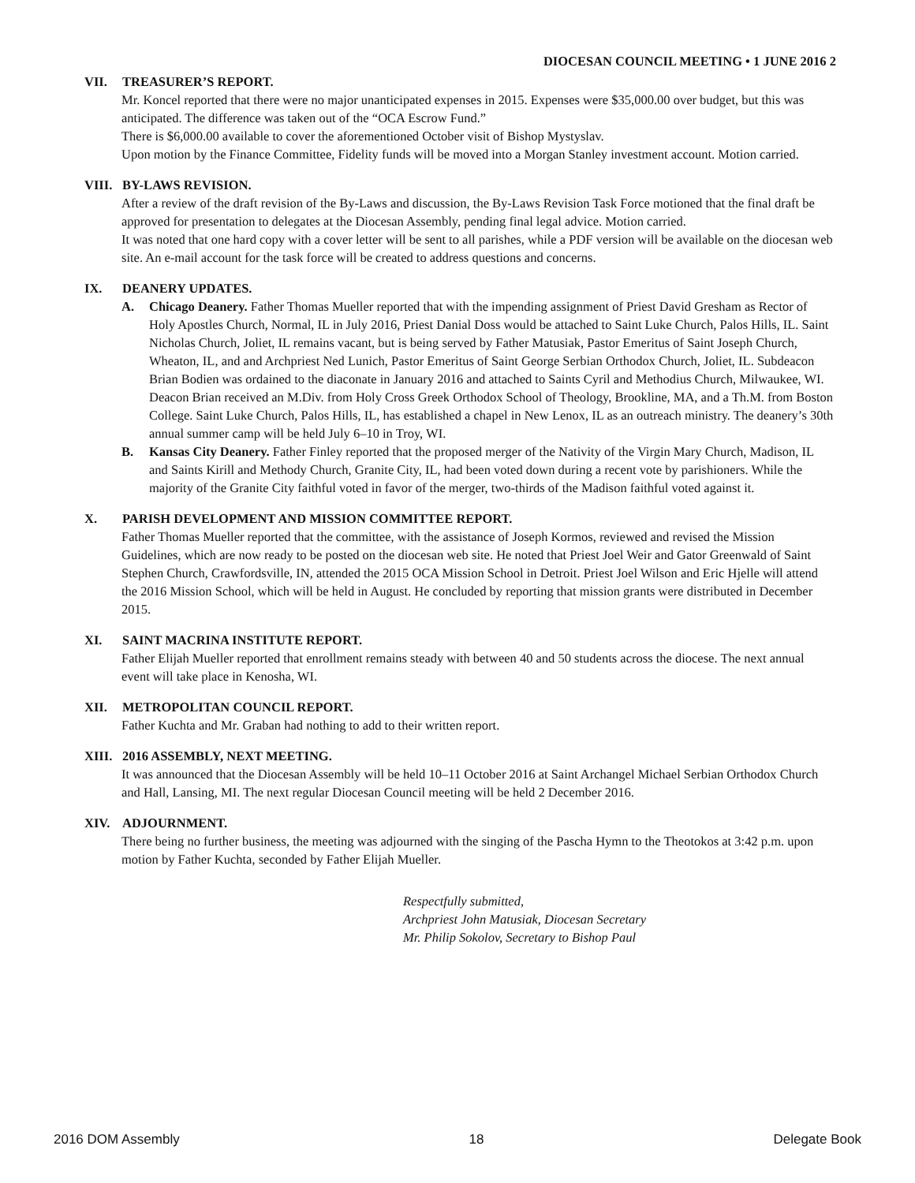DIOCESAN COUNCIL MEETING • 1 JUNE 2016 2
VII. TREASURER’S REPORT.
Mr. Koncel reported that there were no major unanticipated expenses in 2015. Expenses were $35,000.00 over budget, but this was anticipated. The difference was taken out of the “OCA Escrow Fund.”
There is $6,000.00 available to cover the aforementioned October visit of Bishop Mystyslav.
Upon motion by the Finance Committee, Fidelity funds will be moved into a Morgan Stanley investment account. Motion carried.
VIII. BY-LAWS REVISION.
After a review of the draft revision of the By-Laws and discussion, the By-Laws Revision Task Force motioned that the final draft be approved for presentation to delegates at the Diocesan Assembly, pending final legal advice. Motion carried.
It was noted that one hard copy with a cover letter will be sent to all parishes, while a PDF version will be available on the diocesan web site. An e-mail account for the task force will be created to address questions and concerns.
IX. DEANERY UPDATES.
A. Chicago Deanery. Father Thomas Mueller reported that with the impending assignment of Priest David Gresham as Rector of Holy Apostles Church, Normal, IL in July 2016, Priest Danial Doss would be attached to Saint Luke Church, Palos Hills, IL. Saint Nicholas Church, Joliet, IL remains vacant, but is being served by Father Matusiak, Pastor Emeritus of Saint Joseph Church, Wheaton, IL, and and Archpriest Ned Lunich, Pastor Emeritus of Saint George Serbian Orthodox Church, Joliet, IL. Subdeacon Brian Bodien was ordained to the diaconate in January 2016 and attached to Saints Cyril and Methodius Church, Milwaukee, WI. Deacon Brian received an M.Div. from Holy Cross Greek Orthodox School of Theology, Brookline, MA, and a Th.M. from Boston College. Saint Luke Church, Palos Hills, IL, has established a chapel in New Lenox, IL as an outreach ministry. The deanery’s 30th annual summer camp will be held July 6–10 in Troy, WI.
B. Kansas City Deanery. Father Finley reported that the proposed merger of the Nativity of the Virgin Mary Church, Madison, IL and Saints Kirill and Methody Church, Granite City, IL, had been voted down during a recent vote by parishioners. While the majority of the Granite City faithful voted in favor of the merger, two-thirds of the Madison faithful voted against it.
X. PARISH DEVELOPMENT AND MISSION COMMITTEE REPORT.
Father Thomas Mueller reported that the committee, with the assistance of Joseph Kormos, reviewed and revised the Mission Guidelines, which are now ready to be posted on the diocesan web site. He noted that Priest Joel Weir and Gator Greenwald of Saint Stephen Church, Crawfordsville, IN, attended the 2015 OCA Mission School in Detroit. Priest Joel Wilson and Eric Hjelle will attend the 2016 Mission School, which will be held in August. He concluded by reporting that mission grants were distributed in December 2015.
XI. SAINT MACRINA INSTITUTE REPORT.
Father Elijah Mueller reported that enrollment remains steady with between 40 and 50 students across the diocese. The next annual event will take place in Kenosha, WI.
XII. METROPOLITAN COUNCIL REPORT.
Father Kuchta and Mr. Graban had nothing to add to their written report.
XIII. 2016 ASSEMBLY, NEXT MEETING.
It was announced that the Diocesan Assembly will be held 10–11 October 2016 at Saint Archangel Michael Serbian Orthodox Church and Hall, Lansing, MI. The next regular Diocesan Council meeting will be held 2 December 2016.
XIV. ADJOURNMENT.
There being no further business, the meeting was adjourned with the singing of the Pascha Hymn to the Theotokos at 3:42 p.m. upon motion by Father Kuchta, seconded by Father Elijah Mueller.
Respectfully submitted,
Archpriest John Matusiak, Diocesan Secretary
Mr. Philip Sokolov, Secretary to Bishop Paul
2016 DOM Assembly 18 Delegate Book